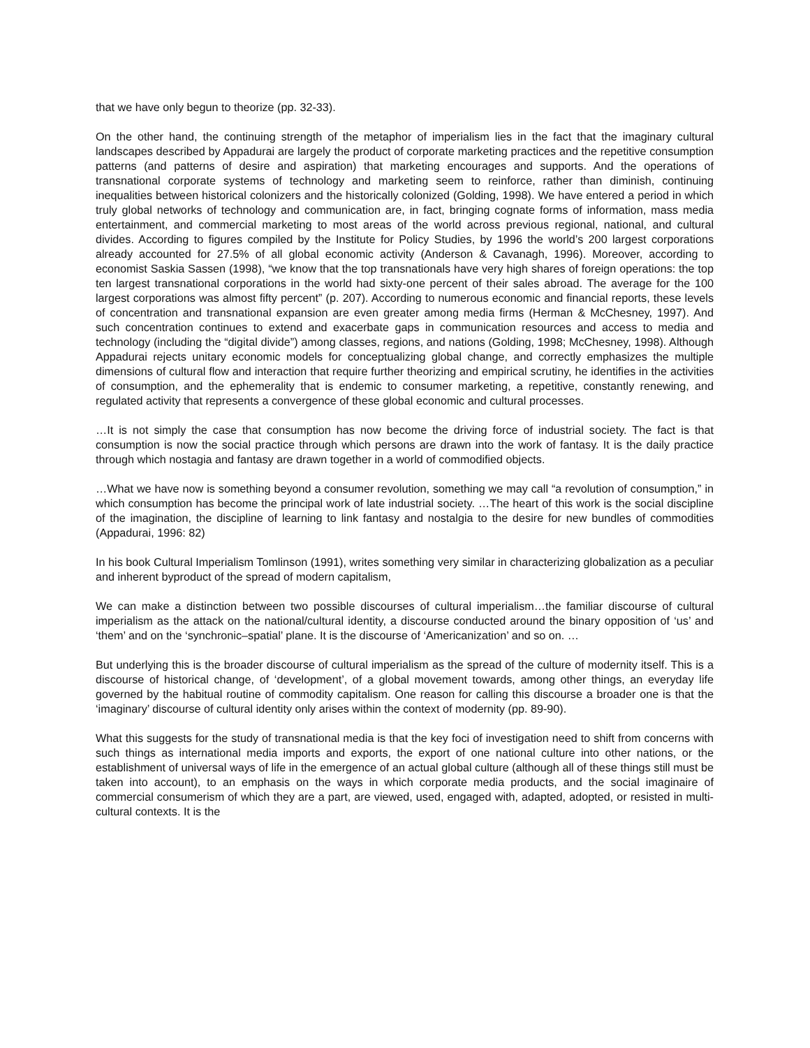that we have only begun to theorize (pp. 32-33).
On the other hand, the continuing strength of the metaphor of imperialism lies in the fact that the imaginary cultural landscapes described by Appadurai are largely the product of corporate marketing practices and the repetitive consumption patterns (and patterns of desire and aspiration) that marketing encourages and supports. And the operations of transnational corporate systems of technology and marketing seem to reinforce, rather than diminish, continuing inequalities between historical colonizers and the historically colonized (Golding, 1998). We have entered a period in which truly global networks of technology and communication are, in fact, bringing cognate forms of information, mass media entertainment, and commercial marketing to most areas of the world across previous regional, national, and cultural divides. According to figures compiled by the Institute for Policy Studies, by 1996 the world’s 200 largest corporations already accounted for 27.5% of all global economic activity (Anderson & Cavanagh, 1996). Moreover, according to economist Saskia Sassen (1998), “we know that the top transnationals have very high shares of foreign operations: the top ten largest transnational corporations in the world had sixty-one percent of their sales abroad. The average for the 100 largest corporations was almost fifty percent” (p. 207). According to numerous economic and financial reports, these levels of concentration and transnational expansion are even greater among media firms (Herman & McChesney, 1997). And such concentration continues to extend and exacerbate gaps in communication resources and access to media and technology (including the “digital divide”) among classes, regions, and nations (Golding, 1998; McChesney, 1998). Although Appadurai rejects unitary economic models for conceptualizing global change, and correctly emphasizes the multiple dimensions of cultural flow and interaction that require further theorizing and empirical scrutiny, he identifies in the activities of consumption, and the ephemerality that is endemic to consumer marketing, a repetitive, constantly renewing, and regulated activity that represents a convergence of these global economic and cultural processes.
…It is not simply the case that consumption has now become the driving force of industrial society. The fact is that consumption is now the social practice through which persons are drawn into the work of fantasy. It is the daily practice through which nostagia and fantasy are drawn together in a world of commodified objects.
…What we have now is something beyond a consumer revolution, something we may call “a revolution of consumption,” in which consumption has become the principal work of late industrial society. …The heart of this work is the social discipline of the imagination, the discipline of learning to link fantasy and nostalgia to the desire for new bundles of commodities (Appadurai, 1996: 82)
In his book Cultural Imperialism Tomlinson (1991), writes something very similar in characterizing globalization as a peculiar and inherent byproduct of the spread of modern capitalism,
We can make a distinction between two possible discourses of cultural imperialism…the familiar discourse of cultural imperialism as the attack on the national/cultural identity, a discourse conducted around the binary opposition of ‘us’ and ‘them’ and on the ‘synchronic–spatial’ plane. It is the discourse of ‘Americanization’ and so on. …
But underlying this is the broader discourse of cultural imperialism as the spread of the culture of modernity itself. This is a discourse of historical change, of ‘development’, of a global movement towards, among other things, an everyday life governed by the habitual routine of commodity capitalism. One reason for calling this discourse a broader one is that the ‘imaginary’ discourse of cultural identity only arises within the context of modernity (pp. 89-90).
What this suggests for the study of transnational media is that the key foci of investigation need to shift from concerns with such things as international media imports and exports, the export of one national culture into other nations, or the establishment of universal ways of life in the emergence of an actual global culture (although all of these things still must be taken into account), to an emphasis on the ways in which corporate media products, and the social imaginaire of commercial consumerism of which they are a part, are viewed, used, engaged with, adapted, adopted, or resisted in multi-cultural contexts. It is the